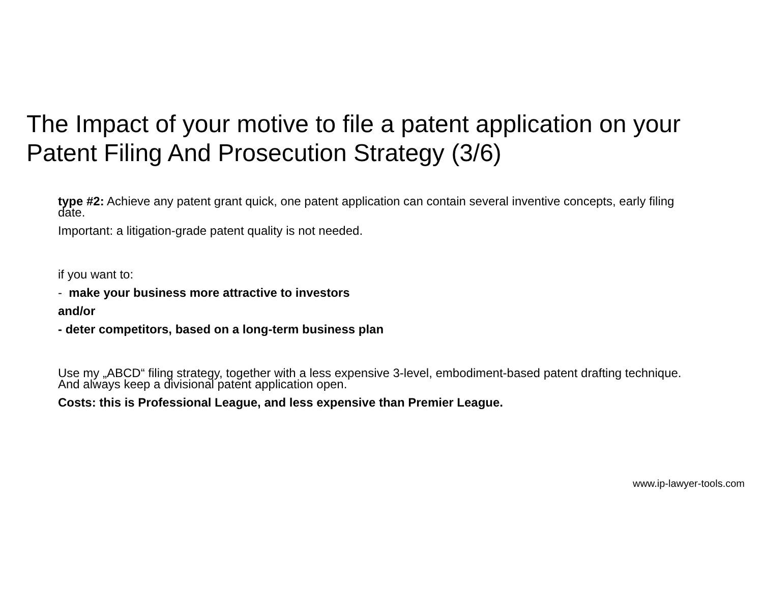The Impact of your motive to file a patent application on your Patent Filing And Prosecution Strategy (3/6)
type #2: Achieve any patent grant quick, one patent application can contain several inventive concepts, early filing date.
Important: a litigation-grade patent quality is not needed.
if you want to:
- make your business more attractive to investors
and/or
- deter competitors, based on a long-term business plan
Use my „ABCD“ filing strategy, together with a less expensive 3-level, embodiment-based patent drafting technique. And always keep a divisional patent application open.
Costs: this is Professional League, and less expensive than Premier League.
www.ip-lawyer-tools.com